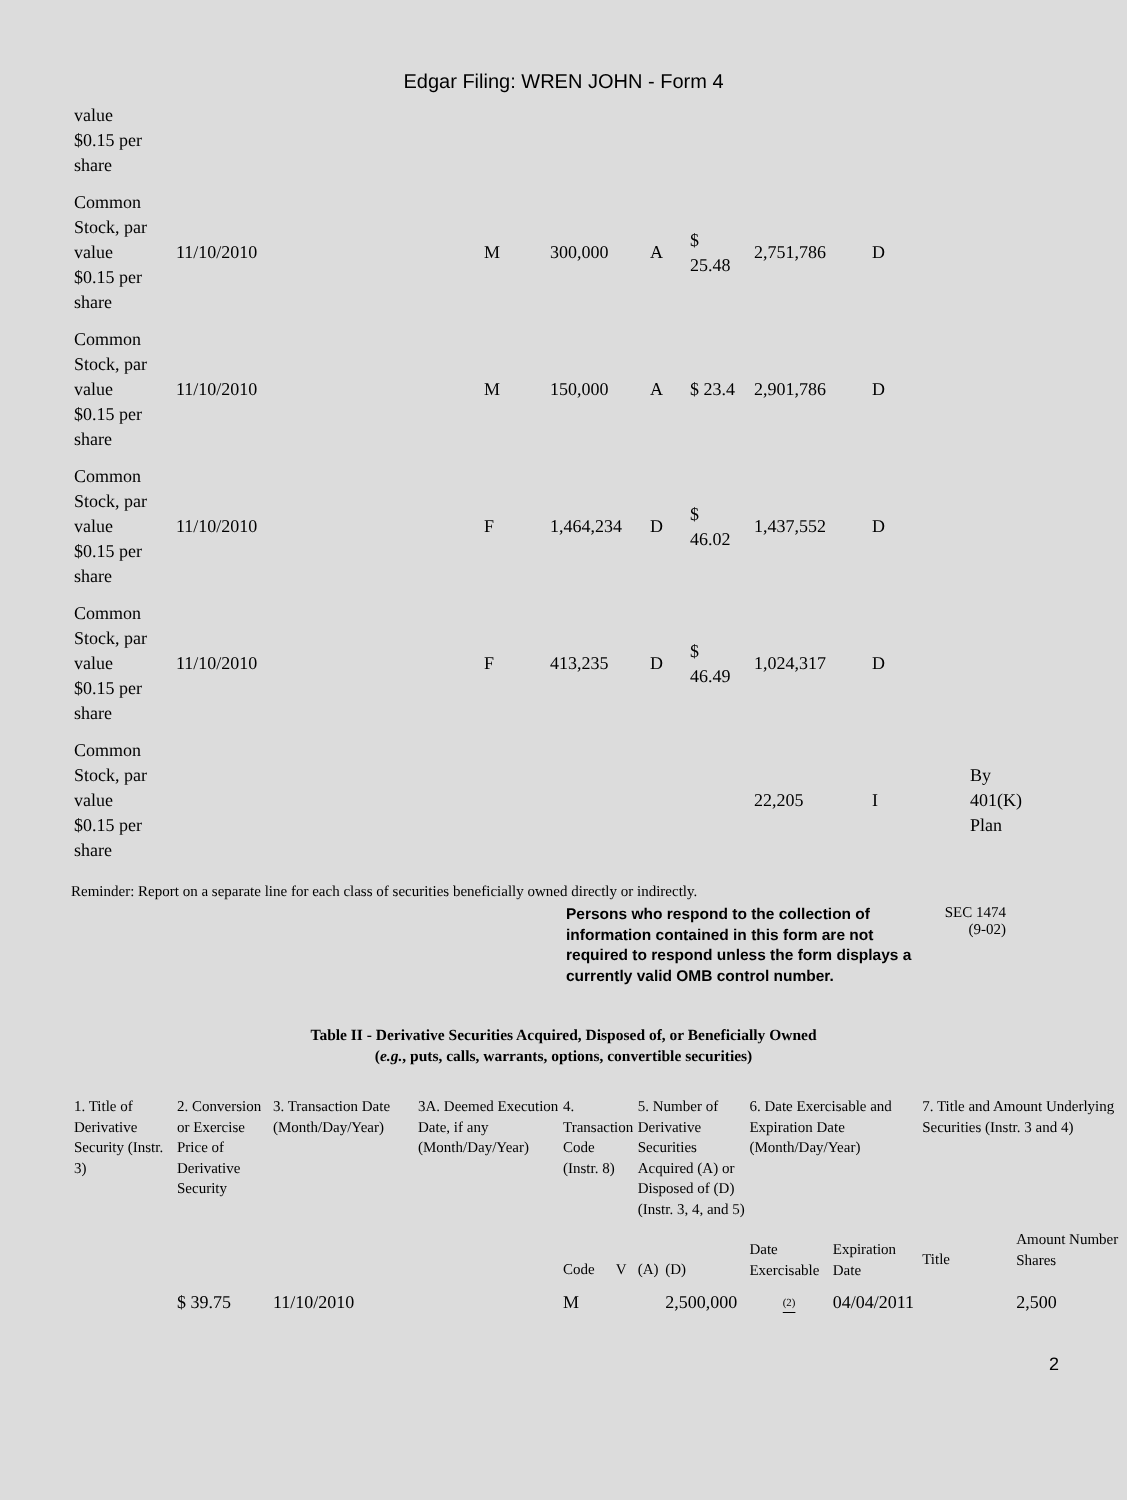Edgar Filing: WREN JOHN - Form 4
| value $0.15 per share | | | | | | | | |
| Common Stock, par value $0.15 per share | 11/10/2010 | M | 300,000 | A | $ 25.48 | 2,751,786 | D | |
| Common Stock, par value $0.15 per share | 11/10/2010 | M | 150,000 | A | $ 23.4 | 2,901,786 | D | |
| Common Stock, par value $0.15 per share | 11/10/2010 | F | 1,464,234 | D | $ 46.02 | 1,437,552 | D | |
| Common Stock, par value $0.15 per share | 11/10/2010 | F | 413,235 | D | $ 46.49 | 1,024,317 | D | |
| Common Stock, par value $0.15 per share | | | | | | 22,205 | I | By 401(K) Plan |
Reminder: Report on a separate line for each class of securities beneficially owned directly or indirectly.
Persons who respond to the collection of information contained in this form are not required to respond unless the form displays a currently valid OMB control number.
SEC 1474
(9-02)
Table II - Derivative Securities Acquired, Disposed of, or Beneficially Owned
(e.g., puts, calls, warrants, options, convertible securities)
| 1. Title of Derivative Security (Instr. 3) | 2. Conversion or Exercise Price of Derivative Security | 3. Transaction Date (Month/Day/Year) | 3A. Deemed Execution Date, if any (Month/Day/Year) | 4. Transaction Code (Instr. 8) | | 5. Number of Derivative Securities Acquired (A) or Disposed of (D) (Instr. 3, 4, and 5) | | 6. Date Exercisable and Expiration Date (Month/Day/Year) | | 7. Title and Amount Underlying Securities (Instr. 3 and 4) | |
| | | | | Code | V | (A) | (D) | Date Exercisable | Expiration Date | Title | Amount Number Shares |
| | $ 39.75 | 11/10/2010 | | M | | | 2,500,000 | <sup>(2)</sup> | 04/04/2011 | | 2,500 |
2